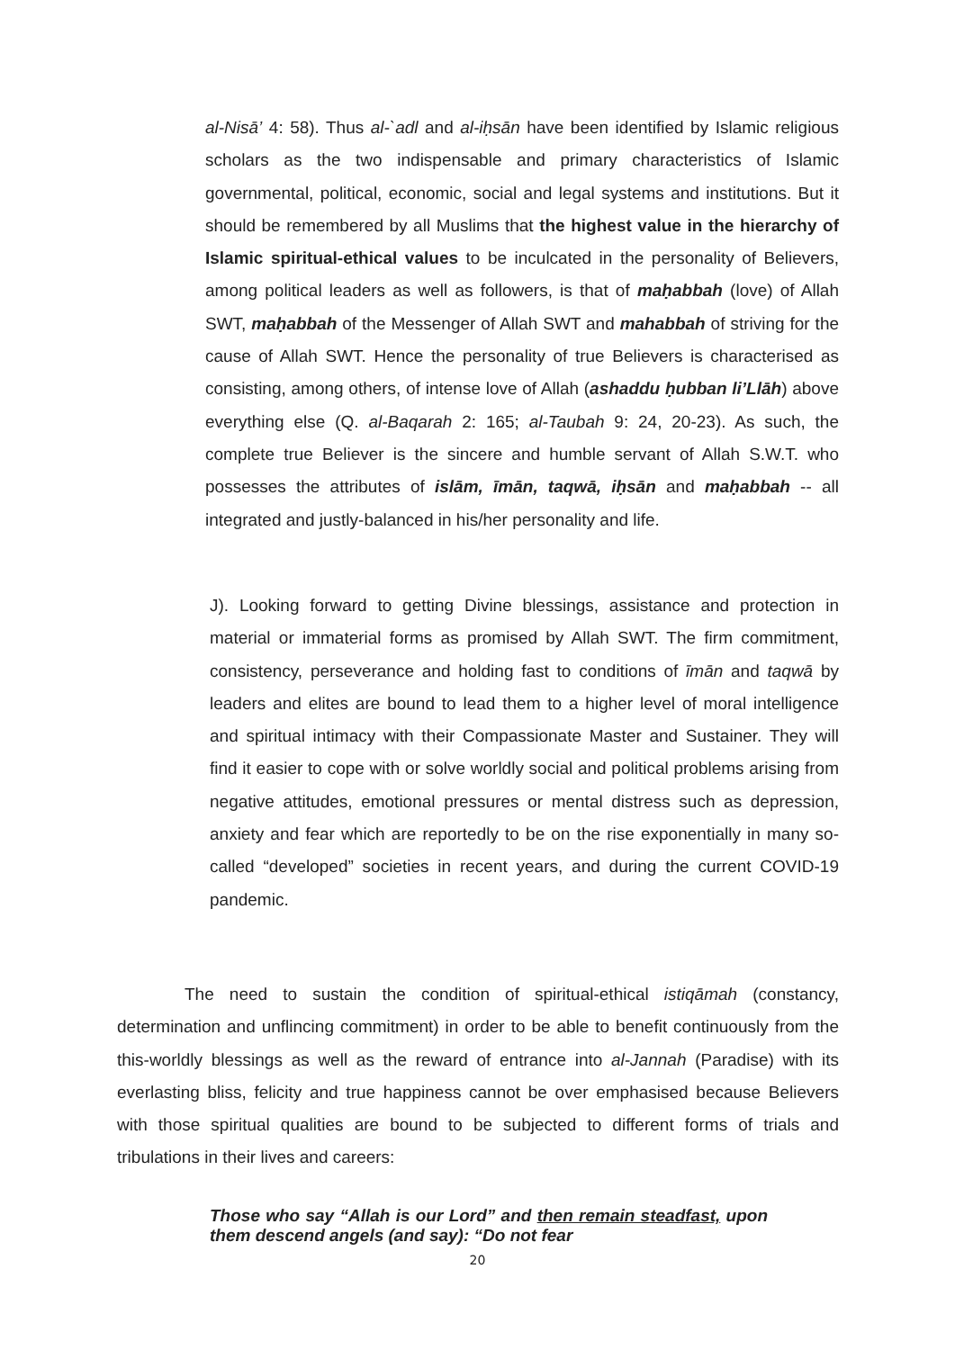al-Nisā’ 4: 58). Thus al-`adl and al-iḥsān have been identified by Islamic religious scholars as the two indispensable and primary characteristics of Islamic governmental, political, economic, social and legal systems and institutions. But it should be remembered by all Muslims that the highest value in the hierarchy of Islamic spiritual-ethical values to be inculcated in the personality of Believers, among political leaders as well as followers, is that of maḥabbah (love) of Allah SWT, maḥabbah of the Messenger of Allah SWT and mahabbah of striving for the cause of Allah SWT. Hence the personality of true Believers is characterised as consisting, among others, of intense love of Allah (ashaddu ḥubban li’Llāh) above everything else (Q. al-Baqarah 2: 165; al-Taubah 9: 24, 20-23). As such, the complete true Believer is the sincere and humble servant of Allah S.W.T. who possesses the attributes of islām, īmān, taqwā, iḥsān and maḥabbah -- all integrated and justly-balanced in his/her personality and life.
J). Looking forward to getting Divine blessings, assistance and protection in material or immaterial forms as promised by Allah SWT. The firm commitment, consistency, perseverance and holding fast to conditions of īmān and taqwā by leaders and elites are bound to lead them to a higher level of moral intelligence and spiritual intimacy with their Compassionate Master and Sustainer. They will find it easier to cope with or solve worldly social and political problems arising from negative attitudes, emotional pressures or mental distress such as depression, anxiety and fear which are reportedly to be on the rise exponentially in many so-called “developed” societies in recent years, and during the current COVID-19 pandemic.
The need to sustain the condition of spiritual-ethical istiqāmah (constancy, determination and unflincing commitment) in order to be able to benefit continuously from the this-worldly blessings as well as the reward of entrance into al-Jannah (Paradise) with its everlasting bliss, felicity and true happiness cannot be over emphasised because Believers with those spiritual qualities are bound to be subjected to different forms of trials and tribulations in their lives and careers:
Those who say “Allah is our Lord” and then remain steadfast, upon them descend angels (and say): “Do not fear
20